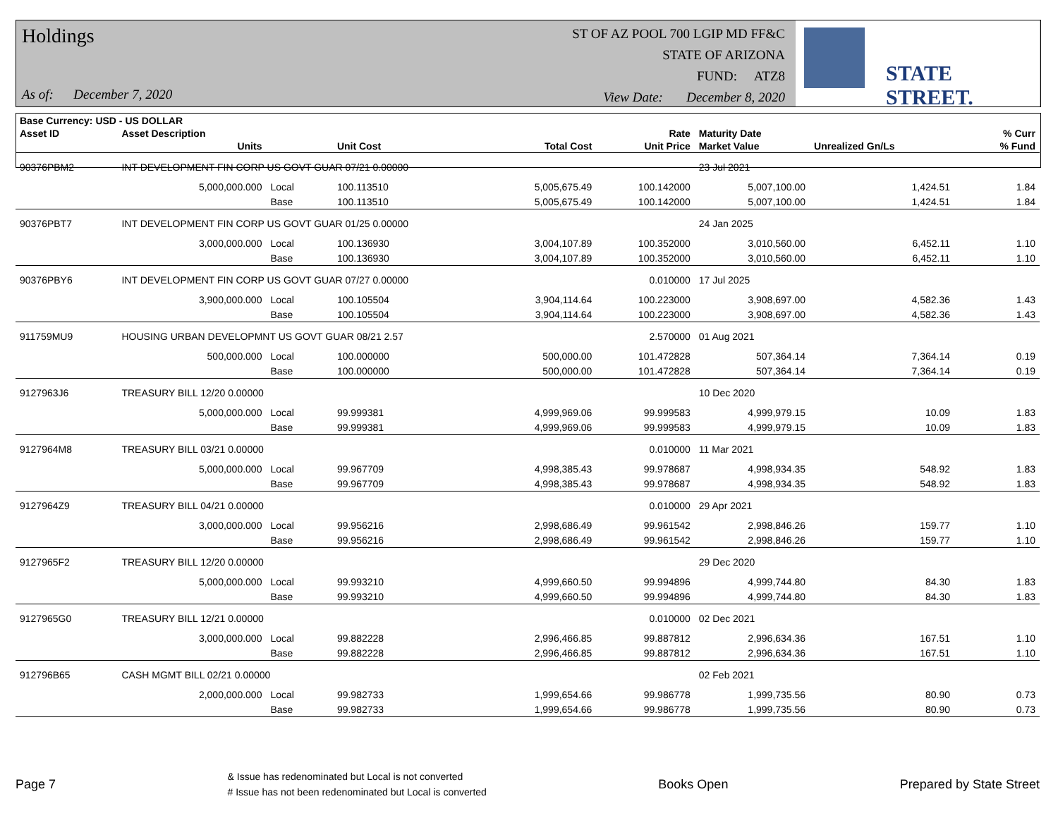Holdings
As of: December 7, 2020
ST OF AZ POOL 700 LGIP MD FF&C
STATE OF ARIZONA
FUND: ATZ8
View Date: December 8, 2020
STATE STREET.
| Base Currency: USD - US DOLLAR | | | | | | | | | |
| --- | --- | --- | --- | --- | --- | --- | --- | --- | --- |
| Asset ID | Asset Description | | | | Rate | Maturity Date | | | % Curr |
| | Units | | Unit Cost | Total Cost | Unit Price | Market Value | Unrealized Gn/Ls | | % Fund |
| 90376PBM2 | INT DEVELOPMENT FIN CORP US GOVT GUAR 07/21 0.00000 | | | | | 23 Jul 2021 | | | |
| | 5,000,000.000 | Local | 100.113510 | 5,005,675.49 | 100.142000 | 5,007,100.00 | 1,424.51 | | 1.84 |
| | | Base | 100.113510 | 5,005,675.49 | 100.142000 | 5,007,100.00 | 1,424.51 | | 1.84 |
| 90376PBT7 | INT DEVELOPMENT FIN CORP US GOVT GUAR 01/25 0.00000 | | | | | 24 Jan 2025 | | | |
| | 3,000,000.000 | Local | 100.136930 | 3,004,107.89 | 100.352000 | 3,010,560.00 | 6,452.11 | | 1.10 |
| | | Base | 100.136930 | 3,004,107.89 | 100.352000 | 3,010,560.00 | 6,452.11 | | 1.10 |
| 90376PBY6 | INT DEVELOPMENT FIN CORP US GOVT GUAR 07/27 0.00000 | | | | 0.010000 | 17 Jul 2025 | | | |
| | 3,900,000.000 | Local | 100.105504 | 3,904,114.64 | 100.223000 | 3,908,697.00 | 4,582.36 | | 1.43 |
| | | Base | 100.105504 | 3,904,114.64 | 100.223000 | 3,908,697.00 | 4,582.36 | | 1.43 |
| 911759MU9 | HOUSING URBAN DEVELOPMNT US GOVT GUAR 08/21 2.57 | | | | 2.570000 | 01 Aug 2021 | | | |
| | 500,000.000 | Local | 100.000000 | 500,000.00 | 101.472828 | 507,364.14 | 7,364.14 | | 0.19 |
| | | Base | 100.000000 | 500,000.00 | 101.472828 | 507,364.14 | 7,364.14 | | 0.19 |
| 9127963J6 | TREASURY BILL 12/20 0.00000 | | | | | 10 Dec 2020 | | | |
| | 5,000,000.000 | Local | 99.999381 | 4,999,969.06 | 99.999583 | 4,999,979.15 | 10.09 | | 1.83 |
| | | Base | 99.999381 | 4,999,969.06 | 99.999583 | 4,999,979.15 | 10.09 | | 1.83 |
| 9127964M8 | TREASURY BILL 03/21 0.00000 | | | | 0.010000 | 11 Mar 2021 | | | |
| | 5,000,000.000 | Local | 99.967709 | 4,998,385.43 | 99.978687 | 4,998,934.35 | 548.92 | | 1.83 |
| | | Base | 99.967709 | 4,998,385.43 | 99.978687 | 4,998,934.35 | 548.92 | | 1.83 |
| 9127964Z9 | TREASURY BILL 04/21 0.00000 | | | | 0.010000 | 29 Apr 2021 | | | |
| | 3,000,000.000 | Local | 99.956216 | 2,998,686.49 | 99.961542 | 2,998,846.26 | 159.77 | | 1.10 |
| | | Base | 99.956216 | 2,998,686.49 | 99.961542 | 2,998,846.26 | 159.77 | | 1.10 |
| 9127965F2 | TREASURY BILL 12/20 0.00000 | | | | | 29 Dec 2020 | | | |
| | 5,000,000.000 | Local | 99.993210 | 4,999,660.50 | 99.994896 | 4,999,744.80 | 84.30 | | 1.83 |
| | | Base | 99.993210 | 4,999,660.50 | 99.994896 | 4,999,744.80 | 84.30 | | 1.83 |
| 9127965G0 | TREASURY BILL 12/21 0.00000 | | | | 0.010000 | 02 Dec 2021 | | | |
| | 3,000,000.000 | Local | 99.882228 | 2,996,466.85 | 99.887812 | 2,996,634.36 | 167.51 | | 1.10 |
| | | Base | 99.882228 | 2,996,466.85 | 99.887812 | 2,996,634.36 | 167.51 | | 1.10 |
| 912796B65 | CASH MGMT BILL 02/21 0.00000 | | | | | 02 Feb 2021 | | | |
| | 2,000,000.000 | Local | 99.982733 | 1,999,654.66 | 99.986778 | 1,999,735.56 | 80.90 | | 0.73 |
| | | Base | 99.982733 | 1,999,654.66 | 99.986778 | 1,999,735.56 | 80.90 | | 0.73 |
Page 7 & Issue has redenominated but Local is not converted
# Issue has not been redenominated but Local is converted Books Open Prepared by State Street